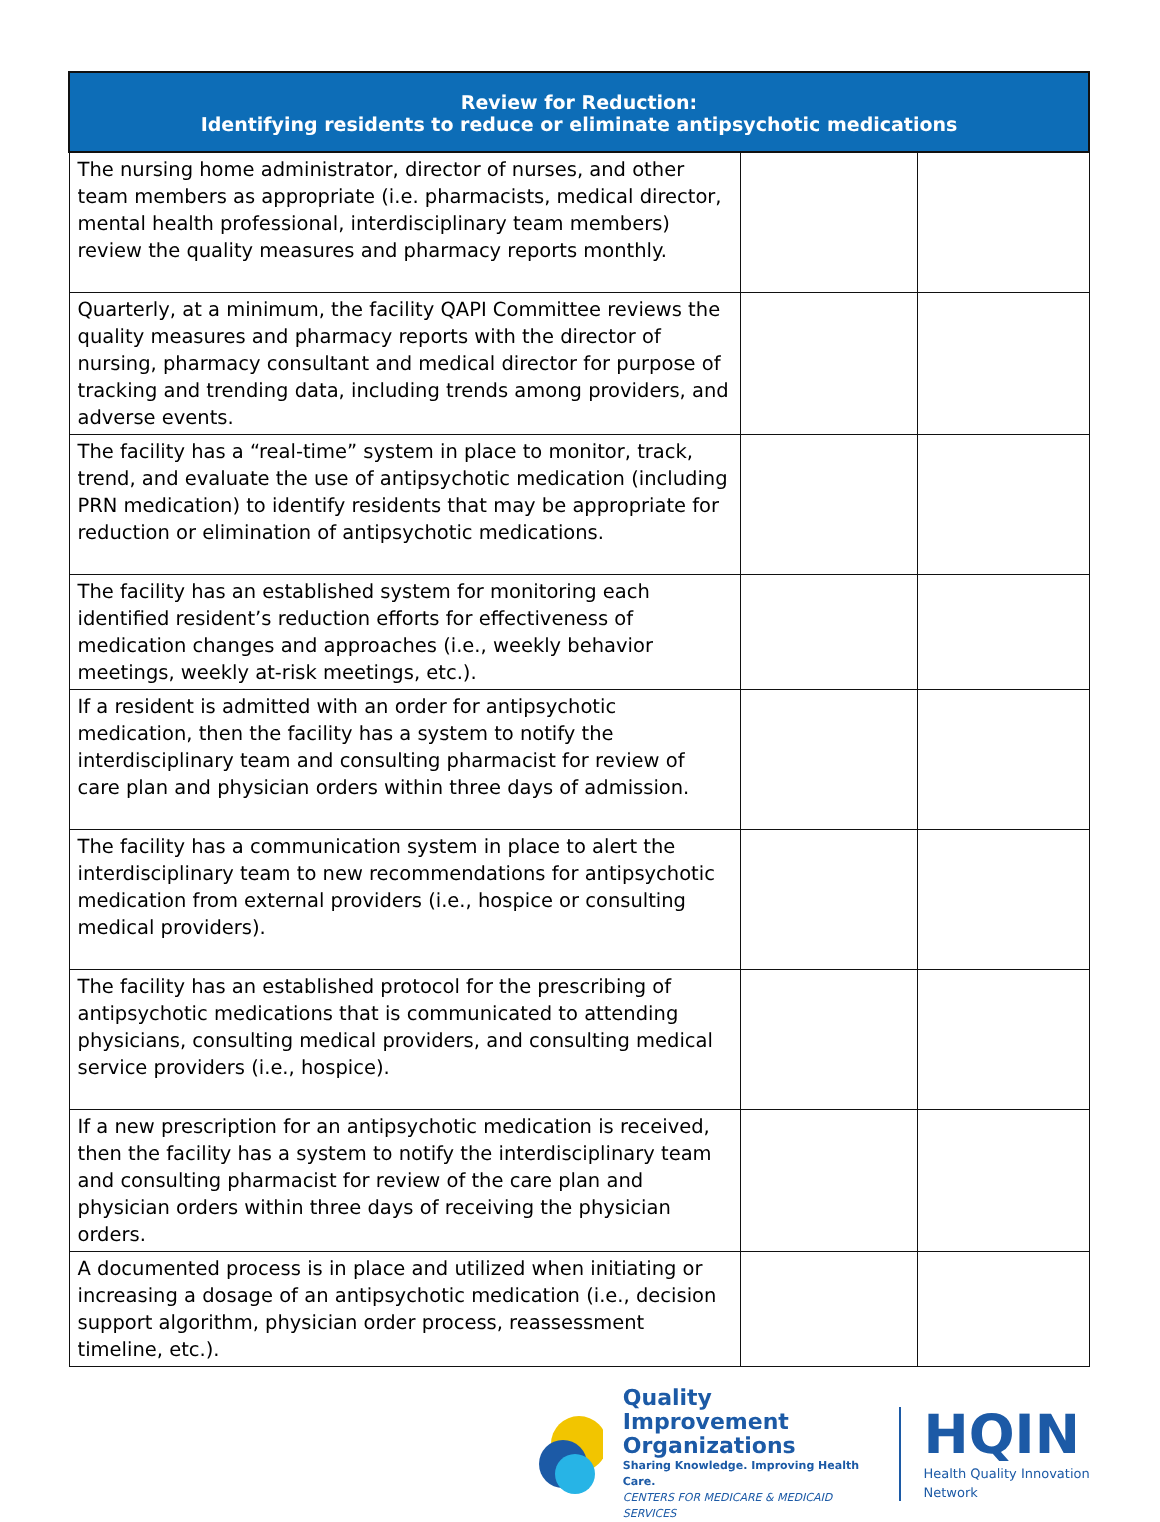| Review for Reduction: Identifying residents to reduce or eliminate antipsychotic medications | | |
| --- | --- | --- |
| The nursing home administrator, director of nurses, and other team members as appropriate (i.e. pharmacists, medical director, mental health professional, interdisciplinary team members) review the quality measures and pharmacy reports monthly. | | |
| Quarterly, at a minimum, the facility QAPI Committee reviews the quality measures and pharmacy reports with the director of nursing, pharmacy consultant and medical director for purpose of tracking and trending data, including trends among providers, and adverse events. | | |
| The facility has a “real-time” system in place to monitor, track, trend, and evaluate the use of antipsychotic medication (including PRN medication) to identify residents that may be appropriate for reduction or elimination of antipsychotic medications. | | |
| The facility has an established system for monitoring each identified resident’s reduction efforts for effectiveness of medication changes and approaches (i.e., weekly behavior meetings, weekly at-risk meetings, etc.). | | |
| If a resident is admitted with an order for antipsychotic medication, then the facility has a system to notify the interdisciplinary team and consulting pharmacist for review of care plan and physician orders within three days of admission. | | |
| The facility has a communication system in place to alert the interdisciplinary team to new recommendations for antipsychotic medication from external providers (i.e., hospice or consulting medical providers). | | |
| The facility has an established protocol for the prescribing of antipsychotic medications that is communicated to attending physicians, consulting medical providers, and consulting medical service providers (i.e., hospice). | | |
| If a new prescription for an antipsychotic medication is received, then the facility has a system to notify the interdisciplinary team and consulting pharmacist for review of the care plan and physician orders within three days of receiving the physician orders. | | |
| A documented process is in place and utilized when initiating or increasing a dosage of an antipsychotic medication (i.e., decision support algorithm, physician order process, reassessment timeline, etc.). | | |
Quality Improvement
Organizations
Sharing Knowledge. Improving Health Care.
CENTERS FOR MEDICARE & MEDICAID SERVICES
HQIN
Health Quality Innovation Network